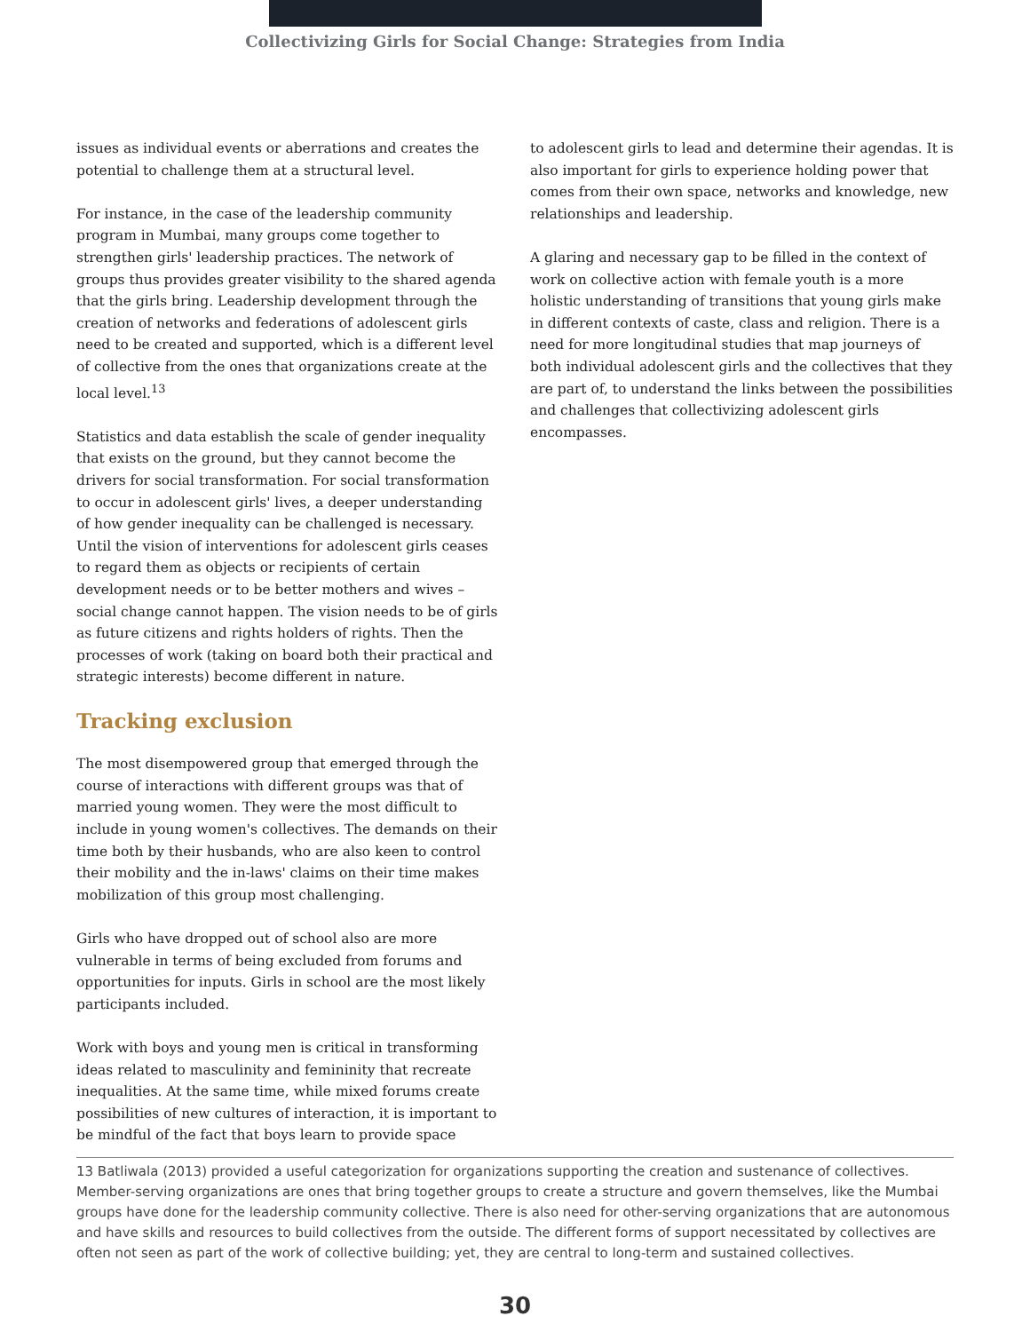Collectivizing Girls for Social Change: Strategies from India
issues as individual events or aberrations and creates the potential to challenge them at a structural level.
For instance, in the case of the leadership community program in Mumbai, many groups come together to strengthen girls' leadership practices. The network of groups thus provides greater visibility to the shared agenda that the girls bring. Leadership development through the creation of networks and federations of adolescent girls need to be created and supported, which is a different level of collective from the ones that organizations create at the local level.<sup>13</sup>
Statistics and data establish the scale of gender inequality that exists on the ground, but they cannot become the drivers for social transformation. For social transformation to occur in adolescent girls' lives, a deeper understanding of how gender inequality can be challenged is necessary. Until the vision of interventions for adolescent girls ceases to regard them as objects or recipients of certain development needs or to be better mothers and wives – social change cannot happen. The vision needs to be of girls as future citizens and rights holders of rights. Then the processes of work (taking on board both their practical and strategic interests) become different in nature.
Tracking exclusion
The most disempowered group that emerged through the course of interactions with different groups was that of married young women. They were the most difficult to include in young women's collectives. The demands on their time both by their husbands, who are also keen to control their mobility and the in-laws' claims on their time makes mobilization of this group most challenging.
Girls who have dropped out of school also are more vulnerable in terms of being excluded from forums and opportunities for inputs. Girls in school are the most likely participants included.
Work with boys and young men is critical in transforming ideas related to masculinity and femininity that recreate inequalities. At the same time, while mixed forums create possibilities of new cultures of interaction, it is important to be mindful of the fact that boys learn to provide space
to adolescent girls to lead and determine their agendas. It is also important for girls to experience holding power that comes from their own space, networks and knowledge, new relationships and leadership.
A glaring and necessary gap to be filled in the context of work on collective action with female youth is a more holistic understanding of transitions that young girls make in different contexts of caste, class and religion. There is a need for more longitudinal studies that map journeys of both individual adolescent girls and the collectives that they are part of, to understand the links between the possibilities and challenges that collectivizing adolescent girls encompasses.
13 Batliwala (2013) provided a useful categorization for organizations supporting the creation and sustenance of collectives. Member-serving organizations are ones that bring together groups to create a structure and govern themselves, like the Mumbai groups have done for the leadership community collective. There is also need for other-serving organizations that are autonomous and have skills and resources to build collectives from the outside. The different forms of support necessitated by collectives are often not seen as part of the work of collective building; yet, they are central to long-term and sustained collectives.
30